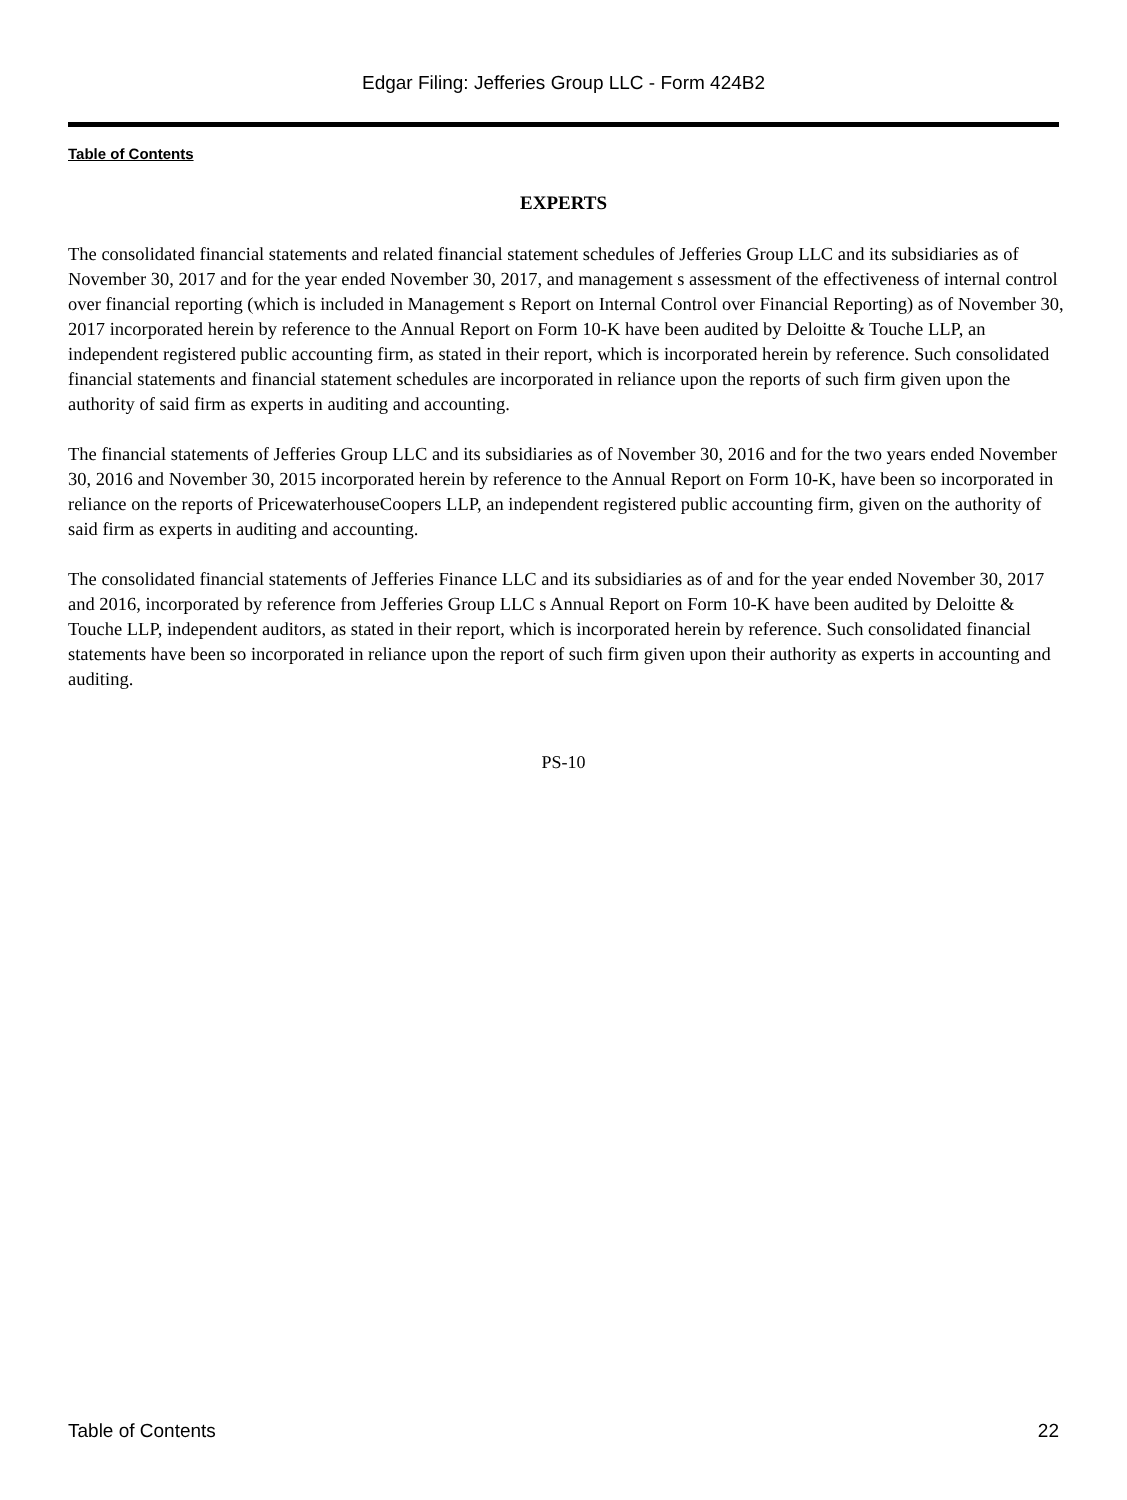Edgar Filing: Jefferies Group LLC - Form 424B2
Table of Contents
EXPERTS
The consolidated financial statements and related financial statement schedules of Jefferies Group LLC and its subsidiaries as of November 30, 2017 and for the year ended November 30, 2017, and management s assessment of the effectiveness of internal control over financial reporting (which is included in Management s Report on Internal Control over Financial Reporting) as of November 30, 2017 incorporated herein by reference to the Annual Report on Form 10-K have been audited by Deloitte & Touche LLP, an independent registered public accounting firm, as stated in their report, which is incorporated herein by reference. Such consolidated financial statements and financial statement schedules are incorporated in reliance upon the reports of such firm given upon the authority of said firm as experts in auditing and accounting.
The financial statements of Jefferies Group LLC and its subsidiaries as of November 30, 2016 and for the two years ended November 30, 2016 and November 30, 2015 incorporated herein by reference to the Annual Report on Form 10-K, have been so incorporated in reliance on the reports of PricewaterhouseCoopers LLP, an independent registered public accounting firm, given on the authority of said firm as experts in auditing and accounting.
The consolidated financial statements of Jefferies Finance LLC and its subsidiaries as of and for the year ended November 30, 2017 and 2016, incorporated by reference from Jefferies Group LLC s Annual Report on Form 10-K have been audited by Deloitte & Touche LLP, independent auditors, as stated in their report, which is incorporated herein by reference. Such consolidated financial statements have been so incorporated in reliance upon the report of such firm given upon their authority as experts in accounting and auditing.
PS-10
Table of Contents 22